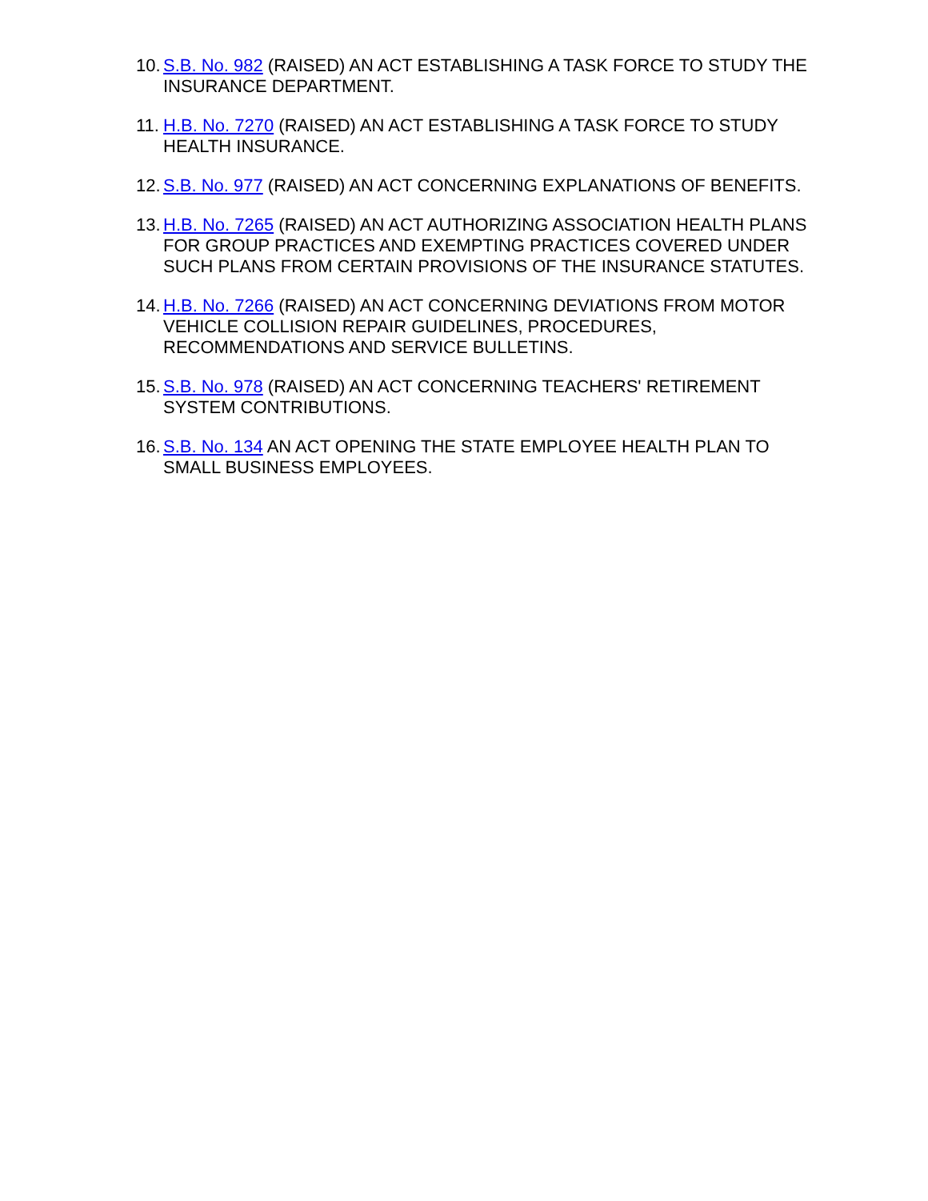10. S.B. No. 982 (RAISED) AN ACT ESTABLISHING A TASK FORCE TO STUDY THE INSURANCE DEPARTMENT.
11. H.B. No. 7270 (RAISED) AN ACT ESTABLISHING A TASK FORCE TO STUDY HEALTH INSURANCE.
12. S.B. No. 977 (RAISED) AN ACT CONCERNING EXPLANATIONS OF BENEFITS.
13. H.B. No. 7265 (RAISED) AN ACT AUTHORIZING ASSOCIATION HEALTH PLANS FOR GROUP PRACTICES AND EXEMPTING PRACTICES COVERED UNDER SUCH PLANS FROM CERTAIN PROVISIONS OF THE INSURANCE STATUTES.
14. H.B. No. 7266 (RAISED) AN ACT CONCERNING DEVIATIONS FROM MOTOR VEHICLE COLLISION REPAIR GUIDELINES, PROCEDURES, RECOMMENDATIONS AND SERVICE BULLETINS.
15. S.B. No. 978 (RAISED) AN ACT CONCERNING TEACHERS' RETIREMENT SYSTEM CONTRIBUTIONS.
16. S.B. No. 134 AN ACT OPENING THE STATE EMPLOYEE HEALTH PLAN TO SMALL BUSINESS EMPLOYEES.